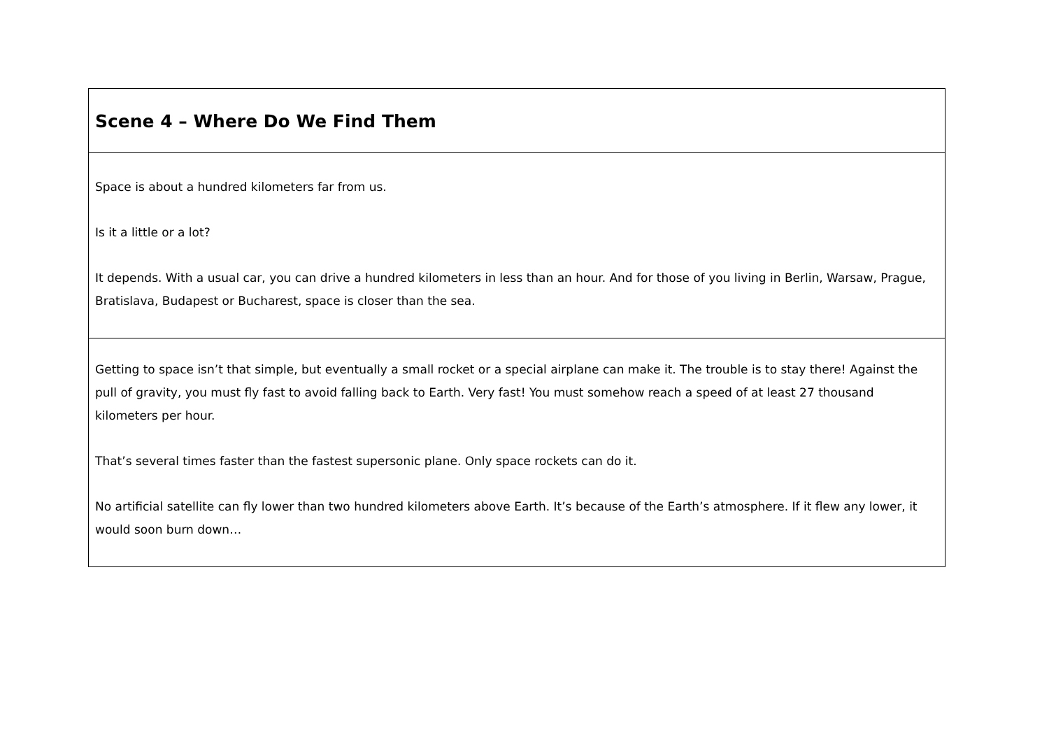| Scene 4 – Where Do We Find Them |
| Space is about a hundred kilometers far from us. Is it a little or a lot? It depends. With a usual car, you can drive a hundred kilometers in less than an hour. And for those of you living in Berlin, Warsaw, Prague, Bratislava, Budapest or Bucharest, space is closer than the sea. |
| Getting to space isn’t that simple, but eventually a small rocket or a special airplane can make it. The trouble is to stay there! Against the pull of gravity, you must fly fast to avoid falling back to Earth. Very fast! You must somehow reach a speed of at least 27 thousand kilometers per hour. That’s several times faster than the fastest supersonic plane. Only space rockets can do it. No artificial satellite can fly lower than two hundred kilometers above Earth. It’s because of the Earth’s atmosphere. If it flew any lower, it would soon burn down… |